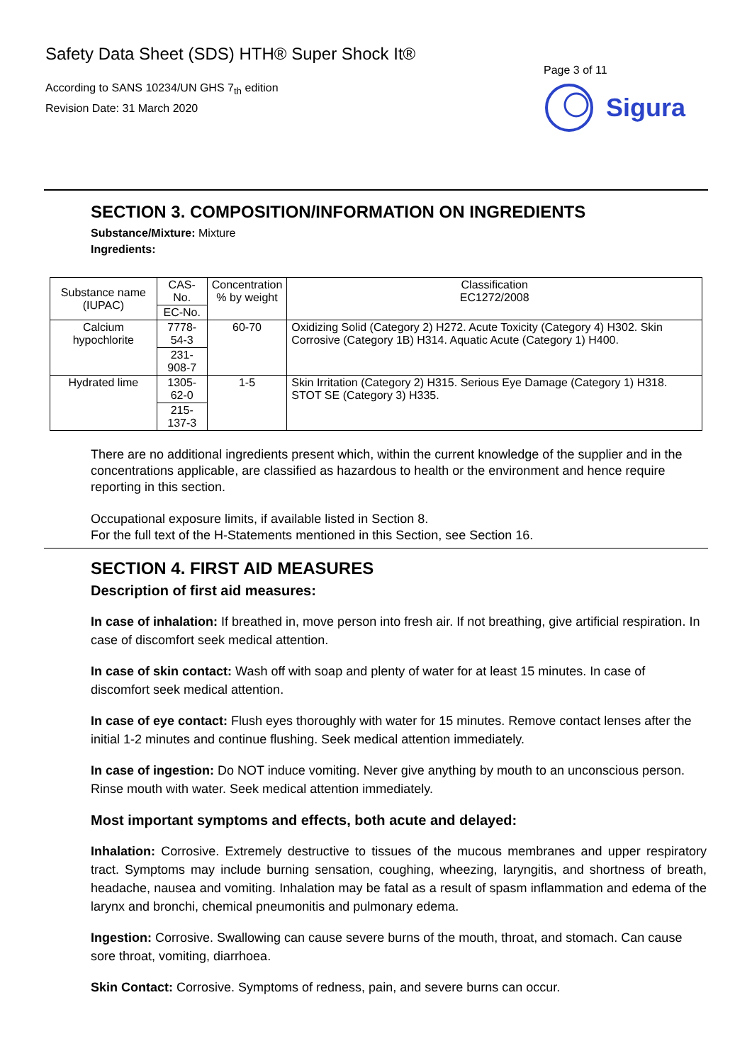Safety Data Sheet (SDS) HTH® Super Shock It®
According to SANS 10234/UN GHS 7<sub>th</sub> edition
Revision Date: 31 March 2020
Page 3 of 11
Sigura
SECTION 3. COMPOSITION/INFORMATION ON INGREDIENTS
Substance/Mixture: Mixture
Ingredients:
| Substance name (IUPAC) | CAS-No. | Concentration % by weight | Classification EC1272/2008 |
| | EC-No. | | |
| Calcium hypochlorite | 7778-54-3 | 60-70 | Oxidizing Solid (Category 2) H272. Acute Toxicity (Category 4) H302. Skin Corrosive (Category 1B) H314. Aquatic Acute (Category 1) H400. |
| | 231-908-7 | | |
| Hydrated lime | 1305-62-0 | 1-5 | Skin Irritation (Category 2) H315. Serious Eye Damage (Category 1) H318. STOT SE (Category 3) H335. |
| | 215-137-3 | | |
There are no additional ingredients present which, within the current knowledge of the supplier and in the concentrations applicable, are classified as hazardous to health or the environment and hence require reporting in this section.
Occupational exposure limits, if available listed in Section 8.
For the full text of the H-Statements mentioned in this Section, see Section 16.
SECTION 4. FIRST AID MEASURES
Description of first aid measures:
In case of inhalation: If breathed in, move person into fresh air. If not breathing, give artificial respiration. In case of discomfort seek medical attention.
In case of skin contact: Wash off with soap and plenty of water for at least 15 minutes. In case of discomfort seek medical attention.
In case of eye contact: Flush eyes thoroughly with water for 15 minutes. Remove contact lenses after the initial 1-2 minutes and continue flushing. Seek medical attention immediately.
In case of ingestion: Do NOT induce vomiting. Never give anything by mouth to an unconscious person. Rinse mouth with water. Seek medical attention immediately.
Most important symptoms and effects, both acute and delayed:
Inhalation: Corrosive. Extremely destructive to tissues of the mucous membranes and upper respiratory tract. Symptoms may include burning sensation, coughing, wheezing, laryngitis, and shortness of breath, headache, nausea and vomiting. Inhalation may be fatal as a result of spasm inflammation and edema of the larynx and bronchi, chemical pneumonitis and pulmonary edema.
Ingestion: Corrosive. Swallowing can cause severe burns of the mouth, throat, and stomach. Can cause sore throat, vomiting, diarrhoea.
Skin Contact: Corrosive. Symptoms of redness, pain, and severe burns can occur.